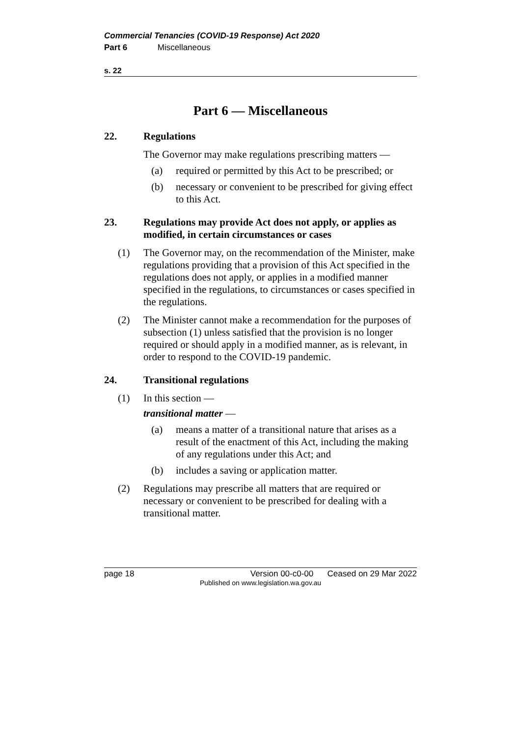Commercial Tenancies (COVID-19 Response) Act 2020
Part 6 Miscellaneous
s. 22
Part 6 — Miscellaneous
22. Regulations
The Governor may make regulations prescribing matters —
(a) required or permitted by this Act to be prescribed; or
(b) necessary or convenient to be prescribed for giving effect to this Act.
23. Regulations may provide Act does not apply, or applies as modified, in certain circumstances or cases
(1) The Governor may, on the recommendation of the Minister, make regulations providing that a provision of this Act specified in the regulations does not apply, or applies in a modified manner specified in the regulations, to circumstances or cases specified in the regulations.
(2) The Minister cannot make a recommendation for the purposes of subsection (1) unless satisfied that the provision is no longer required or should apply in a modified manner, as is relevant, in order to respond to the COVID-19 pandemic.
24. Transitional regulations
(1) In this section —
transitional matter —
(a) means a matter of a transitional nature that arises as a result of the enactment of this Act, including the making of any regulations under this Act; and
(b) includes a saving or application matter.
(2) Regulations may prescribe all matters that are required or necessary or convenient to be prescribed for dealing with a transitional matter.
page 18 Version 00-c0-00 Ceased on 29 Mar 2022
Published on www.legislation.wa.gov.au